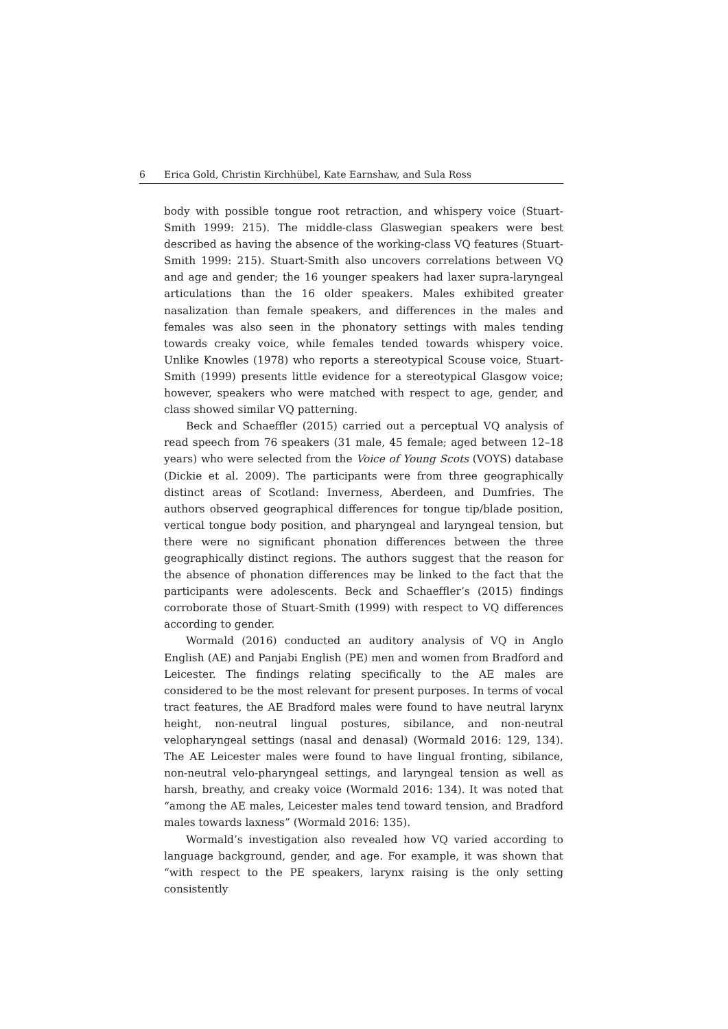6 Erica Gold, Christin Kirchhübel, Kate Earnshaw, and Sula Ross
body with possible tongue root retraction, and whispery voice (Stuart-Smith 1999: 215). The middle-class Glaswegian speakers were best described as having the absence of the working-class VQ features (Stuart-Smith 1999: 215). Stuart-Smith also uncovers correlations between VQ and age and gender; the 16 younger speakers had laxer supra-laryngeal articulations than the 16 older speakers. Males exhibited greater nasalization than female speakers, and differences in the males and females was also seen in the phonatory settings with males tending towards creaky voice, while females tended towards whispery voice. Unlike Knowles (1978) who reports a stereotypical Scouse voice, Stuart-Smith (1999) presents little evidence for a stereotypical Glasgow voice; however, speakers who were matched with respect to age, gender, and class showed similar VQ patterning.
Beck and Schaeffler (2015) carried out a perceptual VQ analysis of read speech from 76 speakers (31 male, 45 female; aged between 12–18 years) who were selected from the Voice of Young Scots (VOYS) database (Dickie et al. 2009). The participants were from three geographically distinct areas of Scotland: Inverness, Aberdeen, and Dumfries. The authors observed geographical differences for tongue tip/blade position, vertical tongue body position, and pharyngeal and laryngeal tension, but there were no significant phonation differences between the three geographically distinct regions. The authors suggest that the reason for the absence of phonation differences may be linked to the fact that the participants were adolescents. Beck and Schaeffler’s (2015) findings corroborate those of Stuart-Smith (1999) with respect to VQ differences according to gender.
Wormald (2016) conducted an auditory analysis of VQ in Anglo English (AE) and Panjabi English (PE) men and women from Bradford and Leicester. The findings relating specifically to the AE males are considered to be the most relevant for present purposes. In terms of vocal tract features, the AE Bradford males were found to have neutral larynx height, non-neutral lingual postures, sibilance, and non-neutral velopharyngeal settings (nasal and denasal) (Wormald 2016: 129, 134). The AE Leicester males were found to have lingual fronting, sibilance, non-neutral velo-pharyngeal settings, and laryngeal tension as well as harsh, breathy, and creaky voice (Wormald 2016: 134). It was noted that “among the AE males, Leicester males tend toward tension, and Bradford males towards laxness” (Wormald 2016: 135).
Wormald’s investigation also revealed how VQ varied according to language background, gender, and age. For example, it was shown that “with respect to the PE speakers, larynx raising is the only setting consistently